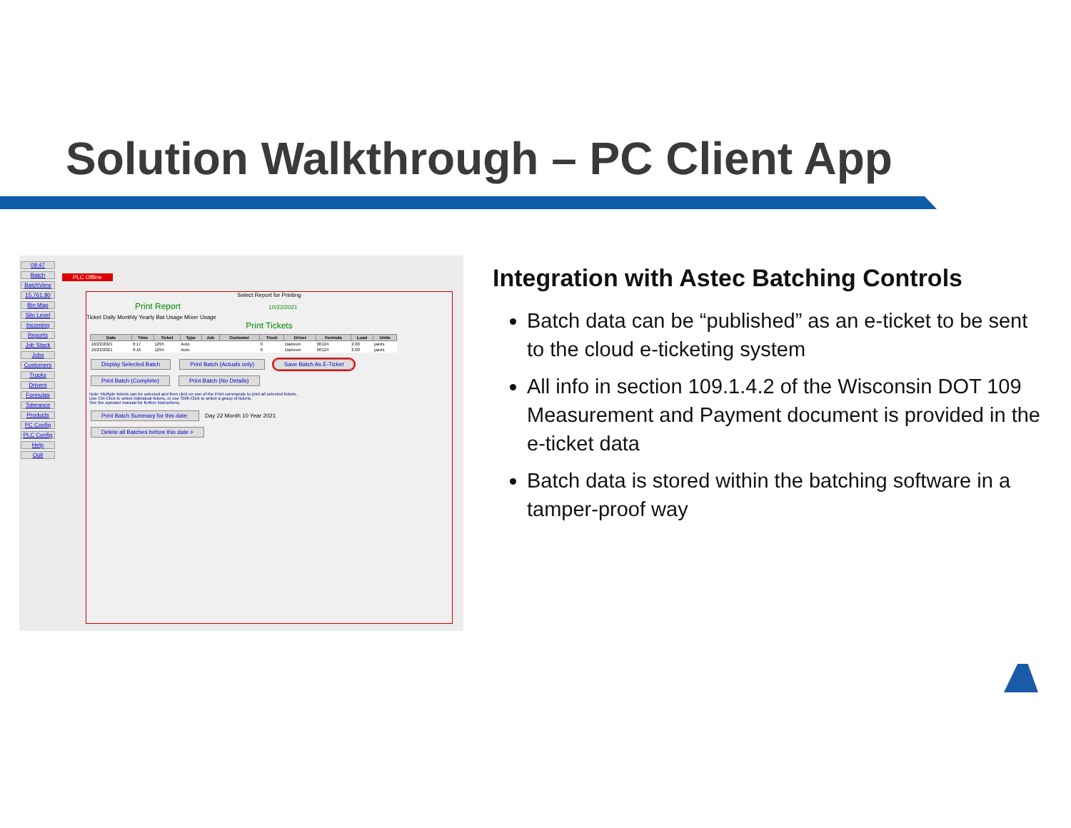Solution Walkthrough – PC Client App
09:47
Batch
BatchView
15,761.80
Bin Map
Silo Level
Incoming
Reports
Job Stack
Jobs
Customers
Trucks
Drivers
Formulas
Tolerance
Products
PC Config
PLC Config
Help
Quit
PLC Offline
Select Report for Printing
Print Report 10/22/2021
Ticket Daily Monthly Yearly Bat Usage Mixer Usage
Print Tickets
| Date | Time | Ticket | Type | Job | Customer | Truck | Driver | Formula | Load | Units |
| --- | --- | --- | --- | --- | --- | --- | --- | --- | --- | --- |
| 10/22/2021 | 9:17 | 1295 | Auto | | | 0 | Dameon | 00124 | 2.00 | yards |
| 10/22/2021 | 9:16 | 1294 | Auto | | | 0 | Dameon | 00124 | 2.00 | yards |
Display Selected Batch Print Batch (Actuals only) Save Batch As E-Ticket
Print Batch (Complete) Print Batch (No Details)
Note: Multiple tickets can be selected and then click on one of the Print commands to print all selected tickets.
Use Ctrl-Click to select individual tickets, or use Shift-Click to select a group of tickets.
See the operator manual for further instructions.
Print Batch Summary for this date: Day 22 Month 10 Year 2021
Delete all Batches before this date >
Integration with Astec Batching Controls
Batch data can be “published” as an e-ticket to be sent to the cloud e-ticketing system
All info in section 109.1.4.2 of the Wisconsin DOT 109 Measurement and Payment document is provided in the e-ticket data
Batch data is stored within the batching software in a tamper-proof way